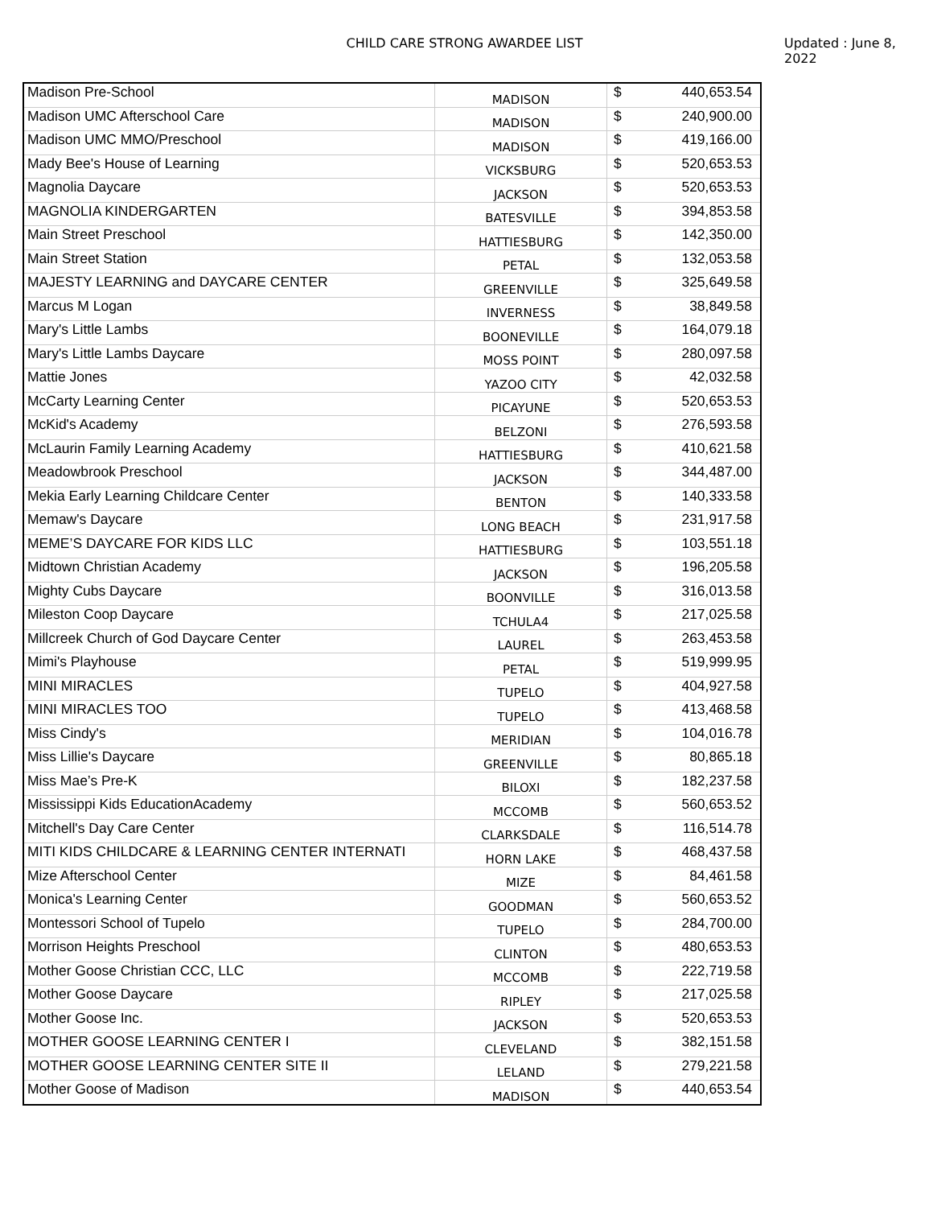CHILD CARE STRONG AWARDEE LIST Updated : June 8, 2022
| Madison Pre-School | MADISON | $ | 440,653.54 |
| Madison UMC Afterschool Care | MADISON | $ | 240,900.00 |
| Madison UMC MMO/Preschool | MADISON | $ | 419,166.00 |
| Mady Bee's House of Learning | VICKSBURG | $ | 520,653.53 |
| Magnolia Daycare | JACKSON | $ | 520,653.53 |
| MAGNOLIA KINDERGARTEN | BATESVILLE | $ | 394,853.58 |
| Main Street Preschool | HATTIESBURG | $ | 142,350.00 |
| Main Street Station | PETAL | $ | 132,053.58 |
| MAJESTY LEARNING and DAYCARE CENTER | GREENVILLE | $ | 325,649.58 |
| Marcus M Logan | INVERNESS | $ | 38,849.58 |
| Mary's Little Lambs | BOONEVILLE | $ | 164,079.18 |
| Mary's Little Lambs Daycare | MOSS POINT | $ | 280,097.58 |
| Mattie Jones | YAZOO CITY | $ | 42,032.58 |
| McCarty Learning Center | PICAYUNE | $ | 520,653.53 |
| McKid's Academy | BELZONI | $ | 276,593.58 |
| McLaurin Family Learning Academy | HATTIESBURG | $ | 410,621.58 |
| Meadowbrook Preschool | JACKSON | $ | 344,487.00 |
| Mekia Early Learning Childcare Center | BENTON | $ | 140,333.58 |
| Memaw's Daycare | LONG BEACH | $ | 231,917.58 |
| MEME’S DAYCARE FOR KIDS LLC | HATTIESBURG | $ | 103,551.18 |
| Midtown Christian Academy | JACKSON | $ | 196,205.58 |
| Mighty Cubs Daycare | BOONVILLE | $ | 316,013.58 |
| Mileston Coop Daycare | TCHULA4 | $ | 217,025.58 |
| Millcreek Church of God Daycare Center | LAUREL | $ | 263,453.58 |
| Mimi's Playhouse | PETAL | $ | 519,999.95 |
| MINI MIRACLES | TUPELO | $ | 404,927.58 |
| MINI MIRACLES TOO | TUPELO | $ | 413,468.58 |
| Miss Cindy's | MERIDIAN | $ | 104,016.78 |
| Miss Lillie's Daycare | GREENVILLE | $ | 80,865.18 |
| Miss Mae’s Pre-K | BILOXI | $ | 182,237.58 |
| Mississippi Kids EducationAcademy | MCCOMB | $ | 560,653.52 |
| Mitchell's Day Care Center | CLARKSDALE | $ | 116,514.78 |
| MITI KIDS CHILDCARE & LEARNING CENTER INTERNATI | HORN LAKE | $ | 468,437.58 |
| Mize Afterschool Center | MIZE | $ | 84,461.58 |
| Monica's Learning Center | GOODMAN | $ | 560,653.52 |
| Montessori School of Tupelo | TUPELO | $ | 284,700.00 |
| Morrison Heights Preschool | CLINTON | $ | 480,653.53 |
| Mother Goose Christian CCC, LLC | MCCOMB | $ | 222,719.58 |
| Mother Goose Daycare | RIPLEY | $ | 217,025.58 |
| Mother Goose Inc. | JACKSON | $ | 520,653.53 |
| MOTHER GOOSE LEARNING CENTER I | CLEVELAND | $ | 382,151.58 |
| MOTHER GOOSE LEARNING CENTER SITE II | LELAND | $ | 279,221.58 |
| Mother Goose of Madison | MADISON | $ | 440,653.54 |